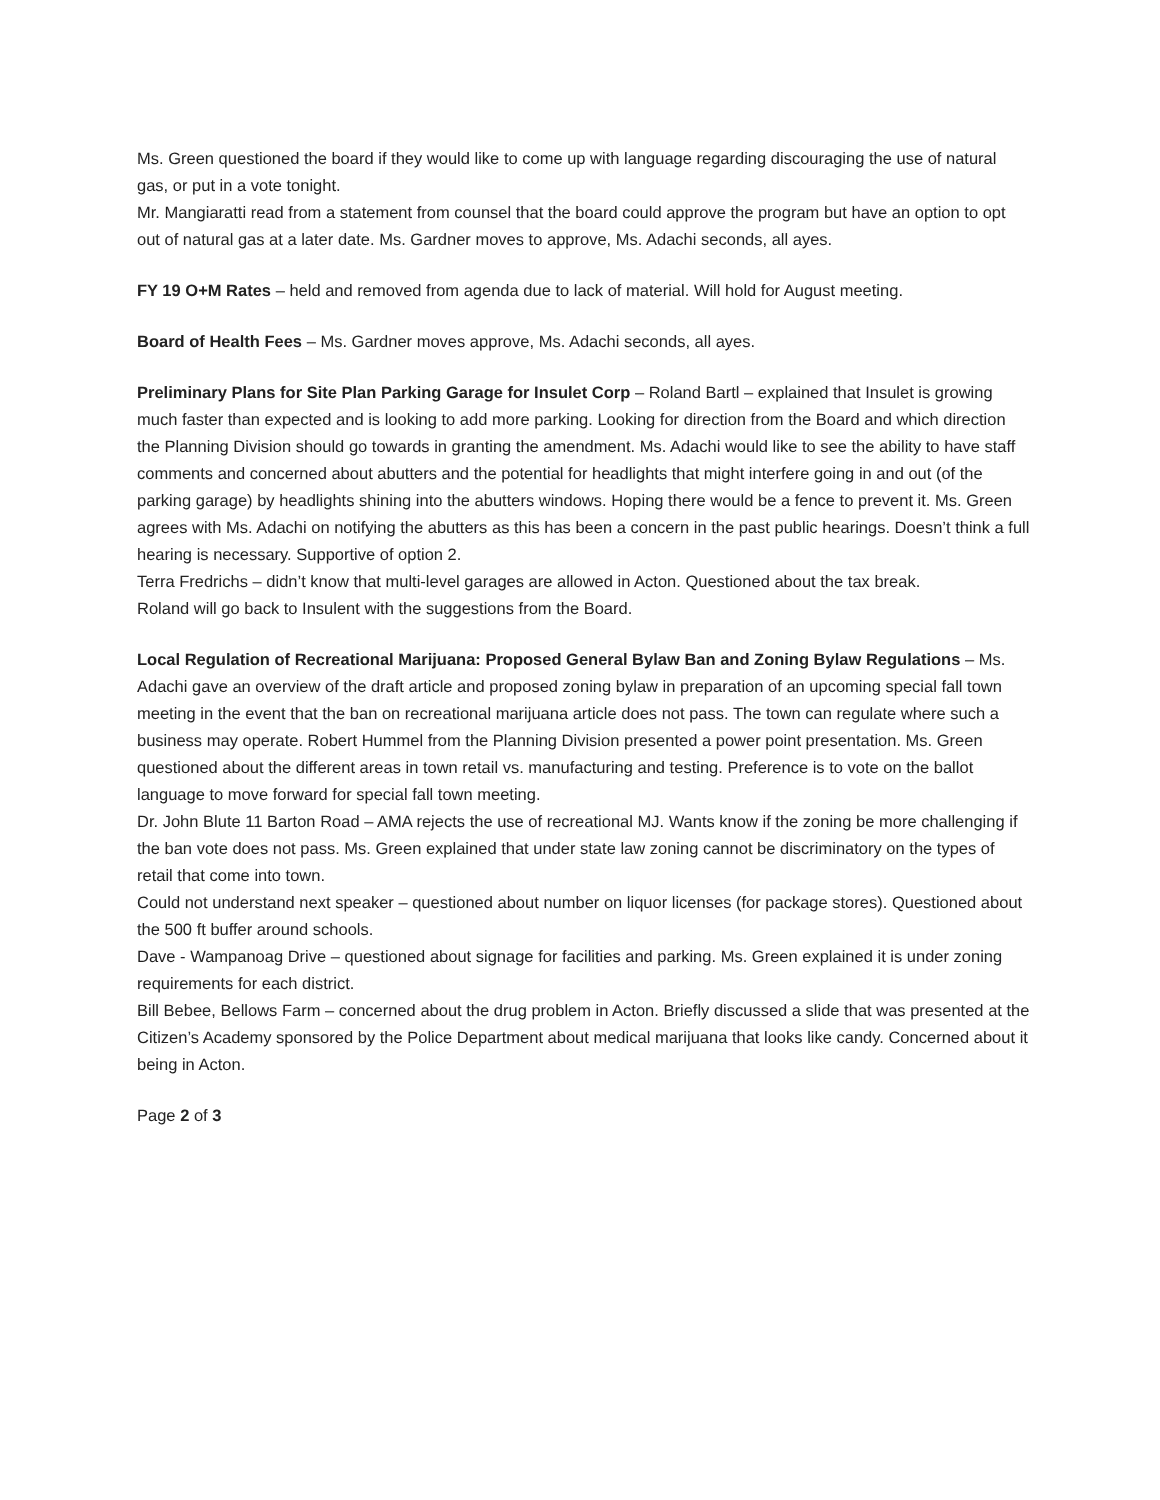Ms. Green questioned the board if they would like to come up with language regarding discouraging the use of natural gas, or put in a vote tonight.
Mr. Mangiaratti read from a statement from counsel that the board could approve the program but have an option to opt out of natural gas at a later date. Ms. Gardner moves to approve, Ms. Adachi seconds, all ayes.
FY 19 O+M Rates – held and removed from agenda due to lack of material. Will hold for August meeting.
Board of Health Fees – Ms. Gardner moves approve, Ms. Adachi seconds, all ayes.
Preliminary Plans for Site Plan Parking Garage for Insulet Corp – Roland Bartl – explained that Insulet is growing much faster than expected and is looking to add more parking. Looking for direction from the Board and which direction the Planning Division should go towards in granting the amendment. Ms. Adachi would like to see the ability to have staff comments and concerned about abutters and the potential for headlights that might interfere going in and out (of the parking garage) by headlights shining into the abutters windows. Hoping there would be a fence to prevent it. Ms. Green agrees with Ms. Adachi on notifying the abutters as this has been a concern in the past public hearings. Doesn’t think a full hearing is necessary. Supportive of option 2.
Terra Fredrichs – didn’t know that multi-level garages are allowed in Acton. Questioned about the tax break.
Roland will go back to Insulent with the suggestions from the Board.
Local Regulation of Recreational Marijuana: Proposed General Bylaw Ban and Zoning Bylaw Regulations – Ms. Adachi gave an overview of the draft article and proposed zoning bylaw in preparation of an upcoming special fall town meeting in the event that the ban on recreational marijuana article does not pass. The town can regulate where such a business may operate. Robert Hummel from the Planning Division presented a power point presentation. Ms. Green questioned about the different areas in town retail vs. manufacturing and testing. Preference is to vote on the ballot language to move forward for special fall town meeting.
Dr. John Blute 11 Barton Road – AMA rejects the use of recreational MJ. Wants know if the zoning be more challenging if the ban vote does not pass. Ms. Green explained that under state law zoning cannot be discriminatory on the types of retail that come into town.
Could not understand next speaker – questioned about number on liquor licenses (for package stores). Questioned about the 500 ft buffer around schools.
Dave - Wampanoag Drive – questioned about signage for facilities and parking. Ms. Green explained it is under zoning requirements for each district.
Bill Bebee, Bellows Farm – concerned about the drug problem in Acton. Briefly discussed a slide that was presented at the Citizen’s Academy sponsored by the Police Department about medical marijuana that looks like candy. Concerned about it being in Acton.
Page 2 of 3